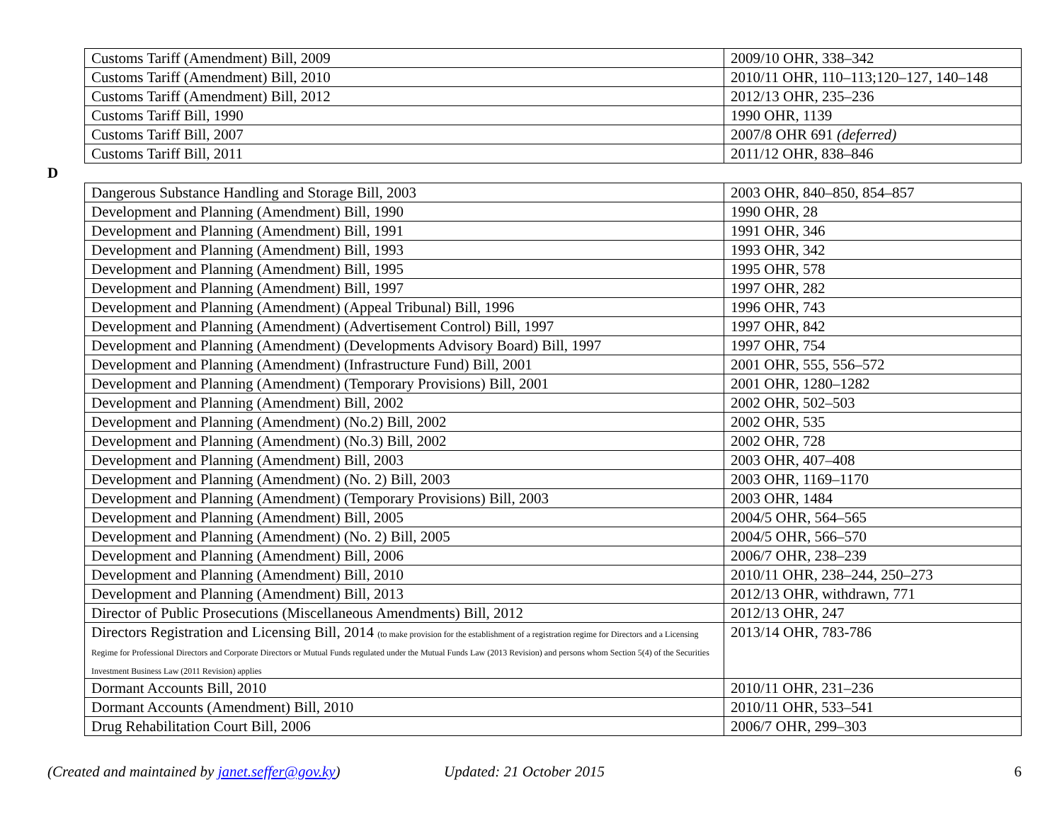| Customs Tariff (Amendment) Bill, 2009 | 2009/10 OHR, 338–342 |
| Customs Tariff (Amendment) Bill, 2010 | 2010/11 OHR, 110–113;120–127, 140–148 |
| Customs Tariff (Amendment) Bill, 2012 | 2012/13 OHR, 235–236 |
| Customs Tariff Bill, 1990 | 1990 OHR, 1139 |
| Customs Tariff Bill, 2007 | 2007/8 OHR 691 (deferred) |
| Customs Tariff Bill, 2011 | 2011/12 OHR, 838–846 |
D
| Dangerous Substance Handling and Storage Bill, 2003 | 2003 OHR, 840–850, 854–857 |
| Development and Planning (Amendment) Bill, 1990 | 1990 OHR, 28 |
| Development and Planning (Amendment) Bill, 1991 | 1991 OHR, 346 |
| Development and Planning (Amendment) Bill, 1993 | 1993 OHR, 342 |
| Development and Planning (Amendment) Bill, 1995 | 1995 OHR, 578 |
| Development and Planning (Amendment) Bill, 1997 | 1997 OHR, 282 |
| Development and Planning (Amendment) (Appeal Tribunal) Bill, 1996 | 1996 OHR, 743 |
| Development and Planning (Amendment) (Advertisement Control) Bill, 1997 | 1997 OHR, 842 |
| Development and Planning (Amendment) (Developments Advisory Board) Bill, 1997 | 1997 OHR, 754 |
| Development and Planning (Amendment) (Infrastructure Fund) Bill, 2001 | 2001 OHR, 555, 556–572 |
| Development and Planning (Amendment) (Temporary Provisions) Bill, 2001 | 2001 OHR, 1280–1282 |
| Development and Planning (Amendment) Bill, 2002 | 2002 OHR, 502–503 |
| Development and Planning (Amendment) (No.2) Bill, 2002 | 2002 OHR, 535 |
| Development and Planning (Amendment) (No.3) Bill, 2002 | 2002 OHR, 728 |
| Development and Planning (Amendment) Bill, 2003 | 2003 OHR, 407–408 |
| Development and Planning (Amendment) (No. 2) Bill, 2003 | 2003 OHR, 1169–1170 |
| Development and Planning (Amendment) (Temporary Provisions) Bill, 2003 | 2003 OHR, 1484 |
| Development and Planning (Amendment) Bill, 2005 | 2004/5 OHR, 564–565 |
| Development and Planning (Amendment) (No. 2) Bill, 2005 | 2004/5 OHR, 566–570 |
| Development and Planning (Amendment) Bill, 2006 | 2006/7 OHR, 238–239 |
| Development and Planning (Amendment) Bill, 2010 | 2010/11 OHR, 238–244, 250–273 |
| Development and Planning (Amendment) Bill, 2013 | 2012/13 OHR, withdrawn, 771 |
| Director of Public Prosecutions (Miscellaneous Amendments) Bill, 2012 | 2012/13 OHR, 247 |
| Directors Registration and Licensing Bill, 2014 (to make provision for the establishment of a registration regime for Directors and a Licensing Regime for Professional Directors and Corporate Directors or Mutual Funds regulated under the Mutual Funds Law (2013 Revision) and persons whom Section 5(4) of the Securities Investment Business Law (2011 Revision) applies | 2013/14 OHR, 783-786 |
| Dormant Accounts Bill, 2010 | 2010/11 OHR, 231–236 |
| Dormant Accounts (Amendment) Bill, 2010 | 2010/11 OHR, 533–541 |
| Drug Rehabilitation Court Bill, 2006 | 2006/7 OHR, 299–303 |
(Created and maintained by janet.seffer@gov.ky) Updated: 21 October 2015 6